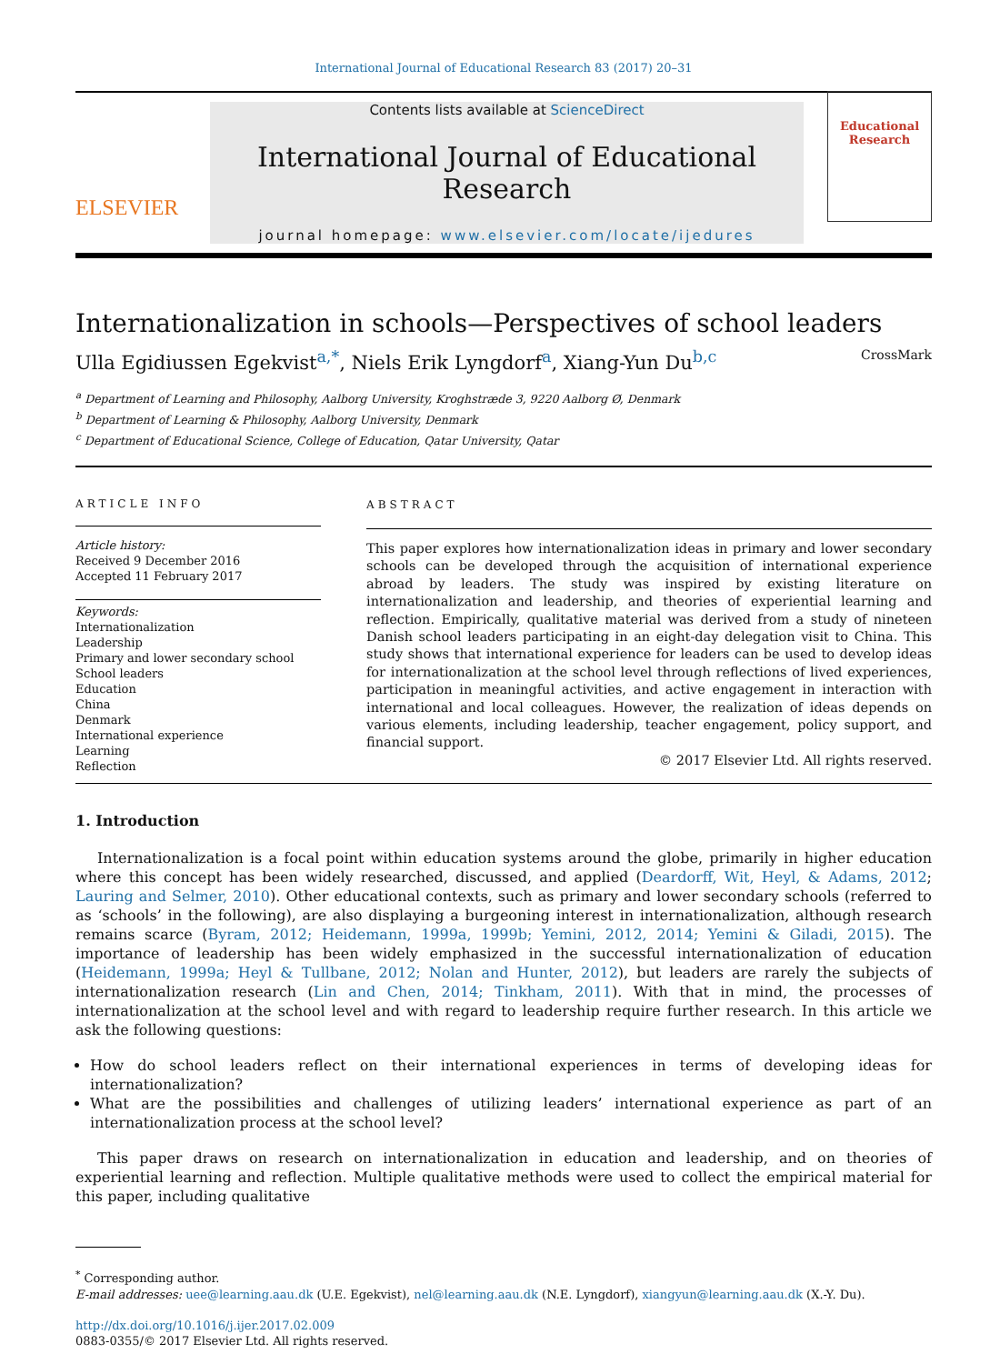International Journal of Educational Research 83 (2017) 20–31
ELSEVIER
Contents lists available at ScienceDirect
International Journal of Educational Research
journal homepage: www.elsevier.com/locate/ijedures
Educational Research
Internationalization in schools—Perspectives of school leaders CrossMark
Ulla Egidiussen Egekvist<sup>a,*</sup>, Niels Erik Lyngdorf<sup>a</sup>, Xiang-Yun Du<sup>b,c</sup>
<sup>a</sup> Department of Learning and Philosophy, Aalborg University, Kroghstræde 3, 9220 Aalborg Ø, Denmark
<sup>b</sup> Department of Learning & Philosophy, Aalborg University, Denmark
<sup>c</sup> Department of Educational Science, College of Education, Qatar University, Qatar
ARTICLE INFO
Article history:
Received 9 December 2016
Accepted 11 February 2017
Keywords:
Internationalization
Leadership
Primary and lower secondary school
School leaders
Education
China
Denmark
International experience
Learning
Reflection
ABSTRACT
This paper explores how internationalization ideas in primary and lower secondary schools can be developed through the acquisition of international experience abroad by leaders. The study was inspired by existing literature on internationalization and leadership, and theories of experiential learning and reflection. Empirically, qualitative material was derived from a study of nineteen Danish school leaders participating in an eight-day delegation visit to China. This study shows that international experience for leaders can be used to develop ideas for internationalization at the school level through reflections of lived experiences, participation in meaningful activities, and active engagement in interaction with international and local colleagues. However, the realization of ideas depends on various elements, including leadership, teacher engagement, policy support, and financial support.
© 2017 Elsevier Ltd. All rights reserved.
1. Introduction
Internationalization is a focal point within education systems around the globe, primarily in higher education where this concept has been widely researched, discussed, and applied (Deardorff, Wit, Heyl, & Adams, 2012; Lauring and Selmer, 2010). Other educational contexts, such as primary and lower secondary schools (referred to as ‘schools’ in the following), are also displaying a burgeoning interest in internationalization, although research remains scarce (Byram, 2012; Heidemann, 1999a, 1999b; Yemini, 2012, 2014; Yemini & Giladi, 2015). The importance of leadership has been widely emphasized in the successful internationalization of education (Heidemann, 1999a; Heyl & Tullbane, 2012; Nolan and Hunter, 2012), but leaders are rarely the subjects of internationalization research (Lin and Chen, 2014; Tinkham, 2011). With that in mind, the processes of internationalization at the school level and with regard to leadership require further research. In this article we ask the following questions:
How do school leaders reflect on their international experiences in terms of developing ideas for internationalization?
What are the possibilities and challenges of utilizing leaders’ international experience as part of an internationalization process at the school level?
This paper draws on research on internationalization in education and leadership, and on theories of experiential learning and reflection. Multiple qualitative methods were used to collect the empirical material for this paper, including qualitative
<sup>*</sup> Corresponding author.
E-mail addresses: uee@learning.aau.dk (U.E. Egekvist), nel@learning.aau.dk (N.E. Lyngdorf), xiangyun@learning.aau.dk (X.-Y. Du).
http://dx.doi.org/10.1016/j.ijer.2017.02.009
0883-0355/© 2017 Elsevier Ltd. All rights reserved.